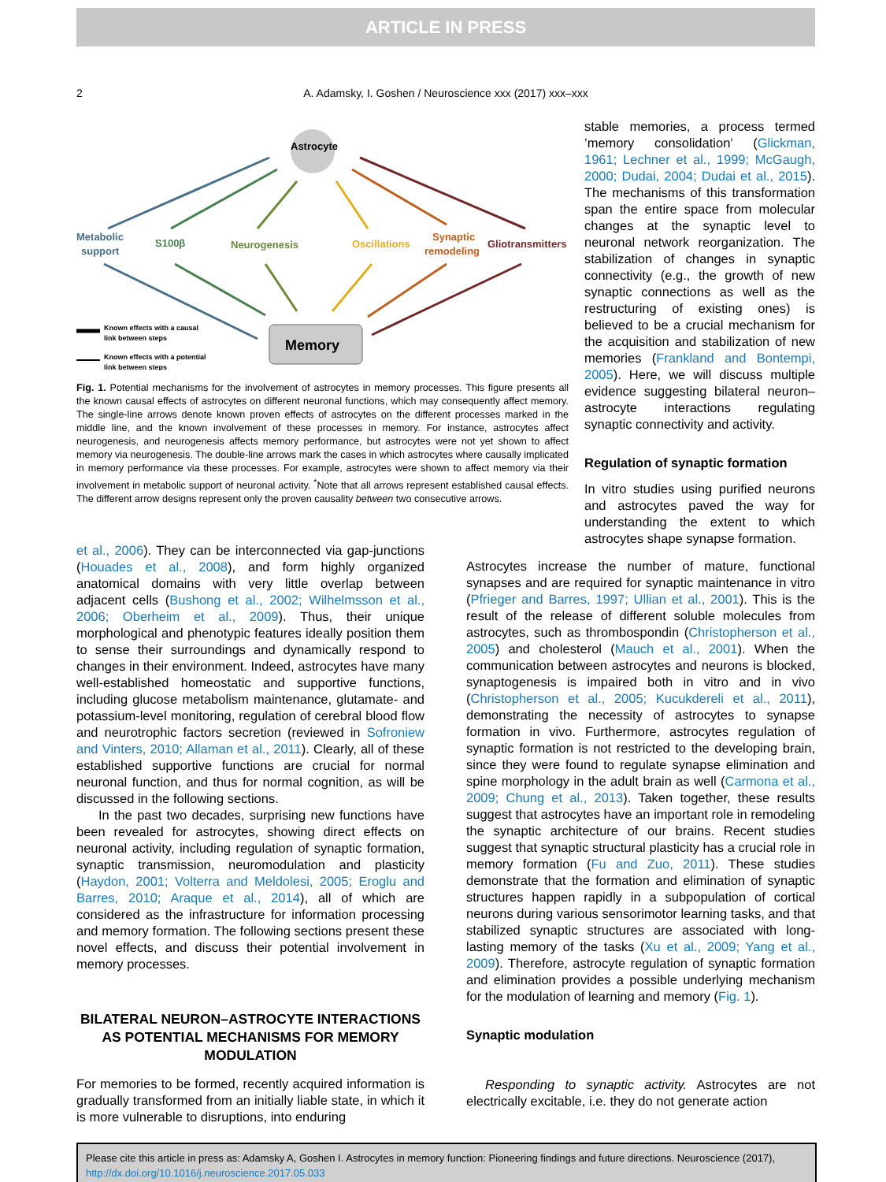ARTICLE IN PRESS
2
A. Adamsky, I. Goshen / Neuroscience xxx (2017) xxx–xxx
Astrocyte
Metabolic
support
S100β
Neurogenesis
Oscillations
Synaptic
remodeling
Gliotransmitters
Memory
Known effects with a causal
link between steps
Known effects with a potential
link between steps
Fig. 1. Potential mechanisms for the involvement of astrocytes in memory processes. This figure presents all the known causal effects of astrocytes on different neuronal functions, which may consequently affect memory. The single-line arrows denote known proven effects of astrocytes on the different processes marked in the middle line, and the known involvement of these processes in memory. For instance, astrocytes affect neurogenesis, and neurogenesis affects memory performance, but astrocytes were not yet shown to affect memory via neurogenesis. The double-line arrows mark the cases in which astrocytes where causally implicated in memory performance via these processes. For example, astrocytes were shown to affect memory via their involvement in metabolic support of neuronal activity. <sup>*</sup>Note that all arrows represent established causal effects. The different arrow designs represent only the proven causality between two consecutive arrows.
stable memories, a process termed ’memory consolidation’ (Glickman, 1961; Lechner et al., 1999; McGaugh, 2000; Dudai, 2004; Dudai et al., 2015). The mechanisms of this transformation span the entire space from molecular changes at the synaptic level to neuronal network reorganization. The stabilization of changes in synaptic connectivity (e.g., the growth of new synaptic connections as well as the restructuring of existing ones) is believed to be a crucial mechanism for the acquisition and stabilization of new memories (Frankland and Bontempi, 2005). Here, we will discuss multiple evidence suggesting bilateral neuron–astrocyte interactions regulating synaptic connectivity and activity.
Regulation of synaptic formation
In vitro studies using purified neurons and astrocytes paved the way for understanding the extent to which astrocytes shape synapse formation.
et al., 2006). They can be interconnected via gap-junctions (Houades et al., 2008), and form highly organized anatomical domains with very little overlap between adjacent cells (Bushong et al., 2002; Wilhelmsson et al., 2006; Oberheim et al., 2009). Thus, their unique morphological and phenotypic features ideally position them to sense their surroundings and dynamically respond to changes in their environment. Indeed, astrocytes have many well-established homeostatic and supportive functions, including glucose metabolism maintenance, glutamate- and potassium-level monitoring, regulation of cerebral blood flow and neurotrophic factors secretion (reviewed in Sofroniew and Vinters, 2010; Allaman et al., 2011). Clearly, all of these established supportive functions are crucial for normal neuronal function, and thus for normal cognition, as will be discussed in the following sections.
In the past two decades, surprising new functions have been revealed for astrocytes, showing direct effects on neuronal activity, including regulation of synaptic formation, synaptic transmission, neuromodulation and plasticity (Haydon, 2001; Volterra and Meldolesi, 2005; Eroglu and Barres, 2010; Araque et al., 2014), all of which are considered as the infrastructure for information processing and memory formation. The following sections present these novel effects, and discuss their potential involvement in memory processes.
BILATERAL NEURON–ASTROCYTE INTERACTIONS AS POTENTIAL MECHANISMS FOR MEMORY MODULATION
For memories to be formed, recently acquired information is gradually transformed from an initially liable state, in which it is more vulnerable to disruptions, into enduring
Astrocytes increase the number of mature, functional synapses and are required for synaptic maintenance in vitro (Pfrieger and Barres, 1997; Ullian et al., 2001). This is the result of the release of different soluble molecules from astrocytes, such as thrombospondin (Christopherson et al., 2005) and cholesterol (Mauch et al., 2001). When the communication between astrocytes and neurons is blocked, synaptogenesis is impaired both in vitro and in vivo (Christopherson et al., 2005; Kucukdereli et al., 2011), demonstrating the necessity of astrocytes to synapse formation in vivo. Furthermore, astrocytes regulation of synaptic formation is not restricted to the developing brain, since they were found to regulate synapse elimination and spine morphology in the adult brain as well (Carmona et al., 2009; Chung et al., 2013). Taken together, these results suggest that astrocytes have an important role in remodeling the synaptic architecture of our brains. Recent studies suggest that synaptic structural plasticity has a crucial role in memory formation (Fu and Zuo, 2011). These studies demonstrate that the formation and elimination of synaptic structures happen rapidly in a subpopulation of cortical neurons during various sensorimotor learning tasks, and that stabilized synaptic structures are associated with long-lasting memory of the tasks (Xu et al., 2009; Yang et al., 2009). Therefore, astrocyte regulation of synaptic formation and elimination provides a possible underlying mechanism for the modulation of learning and memory (Fig. 1).
Synaptic modulation
Responding to synaptic activity. Astrocytes are not electrically excitable, i.e. they do not generate action
Please cite this article in press as: Adamsky A, Goshen I. Astrocytes in memory function: Pioneering findings and future directions. Neuroscience (2017), http://dx.doi.org/10.1016/j.neuroscience.2017.05.033